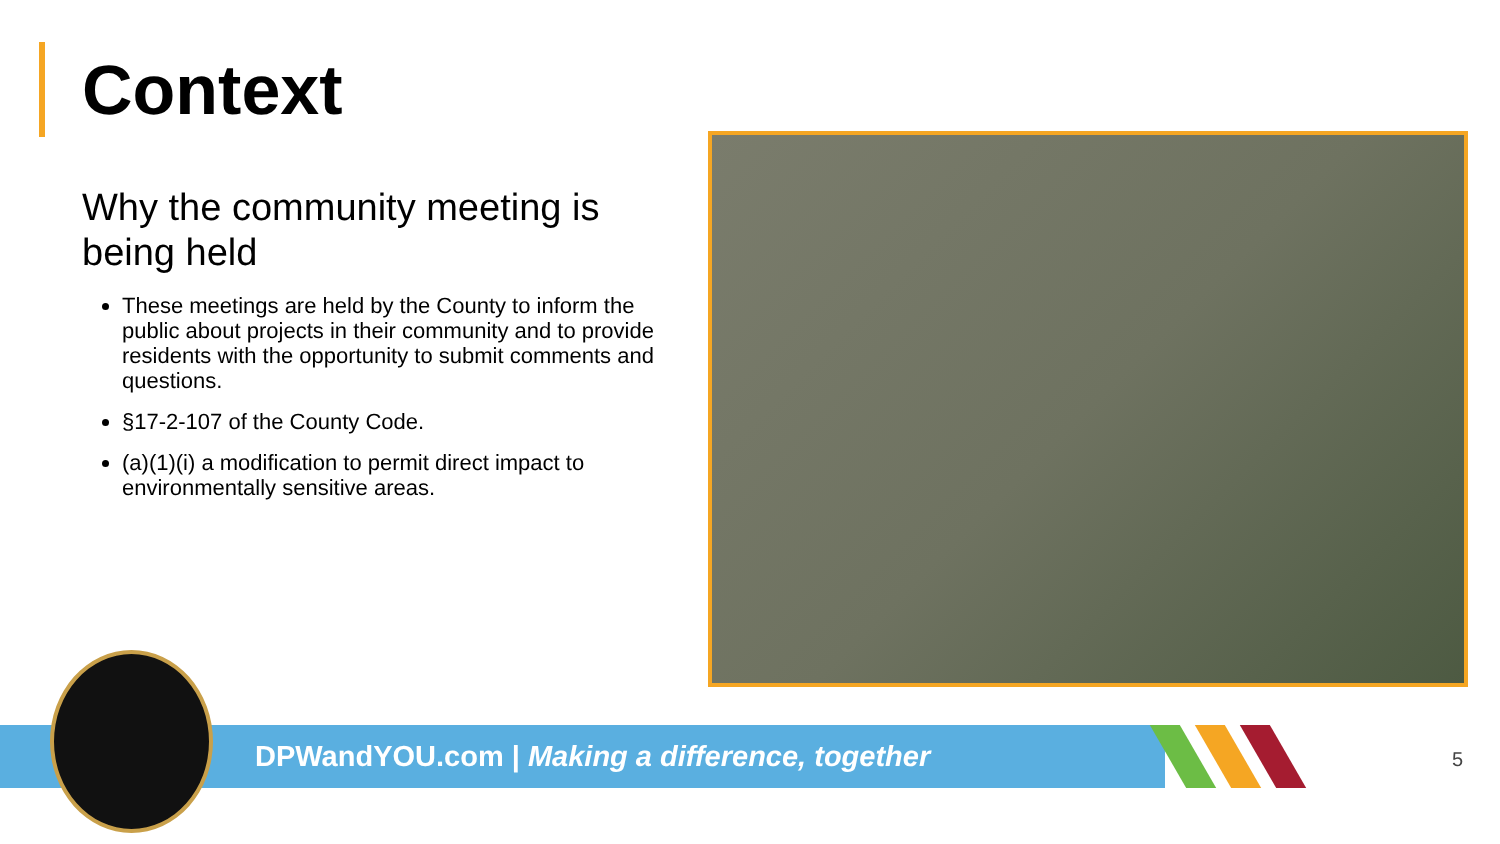Context
Why the community meeting is being held
These meetings are held by the County to inform the public about projects in their community and to provide residents with the opportunity to submit comments and questions.
§17-2-107 of the County Code.
(a)(1)(i) a modification to permit direct impact to environmentally sensitive areas.
DPWandYOU.com | Making a difference, together
5